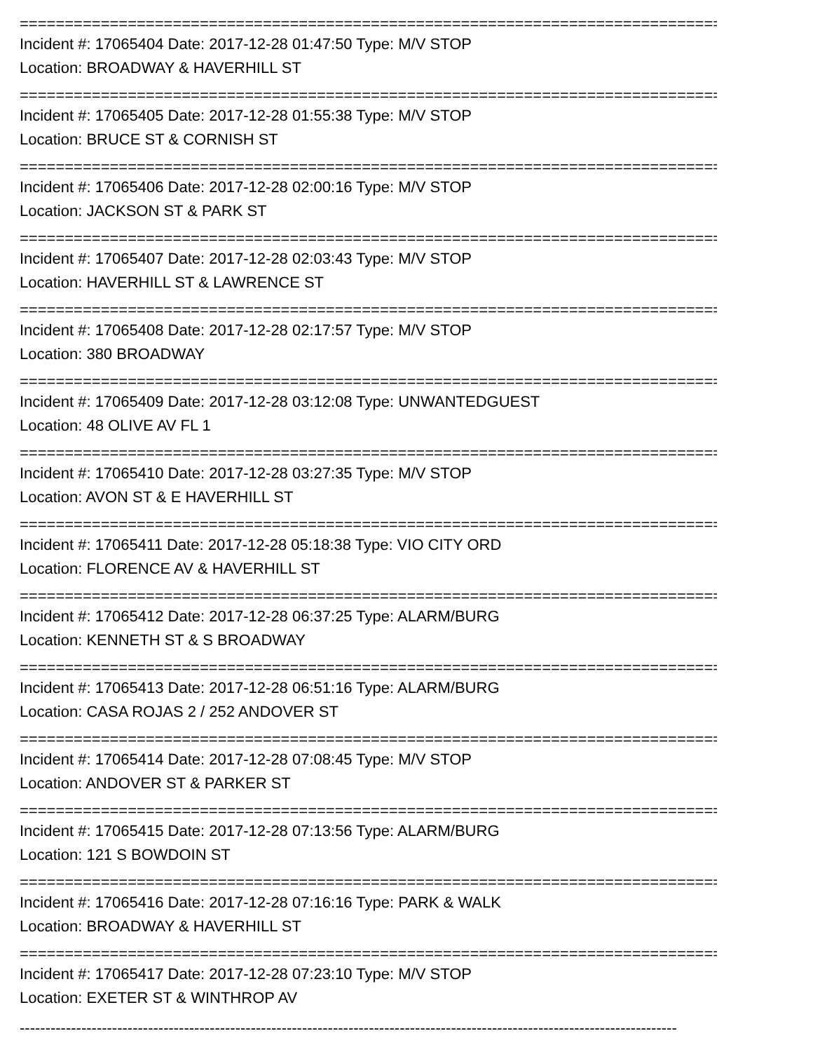================================================================================
Incident #: 17065404 Date: 2017-12-28 01:47:50 Type: M/V STOP
Location: BROADWAY & HAVERHILL ST
================================================================================
Incident #: 17065405 Date: 2017-12-28 01:55:38 Type: M/V STOP
Location: BRUCE ST & CORNISH ST
================================================================================
Incident #: 17065406 Date: 2017-12-28 02:00:16 Type: M/V STOP
Location: JACKSON ST & PARK ST
================================================================================
Incident #: 17065407 Date: 2017-12-28 02:03:43 Type: M/V STOP
Location: HAVERHILL ST & LAWRENCE ST
================================================================================
Incident #: 17065408 Date: 2017-12-28 02:17:57 Type: M/V STOP
Location: 380 BROADWAY
================================================================================
Incident #: 17065409 Date: 2017-12-28 03:12:08 Type: UNWANTEDGUEST
Location: 48 OLIVE AV FL 1
================================================================================
Incident #: 17065410 Date: 2017-12-28 03:27:35 Type: M/V STOP
Location: AVON ST & E HAVERHILL ST
================================================================================
Incident #: 17065411 Date: 2017-12-28 05:18:38 Type: VIO CITY ORD
Location: FLORENCE AV & HAVERHILL ST
================================================================================
Incident #: 17065412 Date: 2017-12-28 06:37:25 Type: ALARM/BURG
Location: KENNETH ST & S BROADWAY
================================================================================
Incident #: 17065413 Date: 2017-12-28 06:51:16 Type: ALARM/BURG
Location: CASA ROJAS 2 / 252 ANDOVER ST
================================================================================
Incident #: 17065414 Date: 2017-12-28 07:08:45 Type: M/V STOP
Location: ANDOVER ST & PARKER ST
================================================================================
Incident #: 17065415 Date: 2017-12-28 07:13:56 Type: ALARM/BURG
Location: 121 S BOWDOIN ST
================================================================================
Incident #: 17065416 Date: 2017-12-28 07:16:16 Type: PARK & WALK
Location: BROADWAY & HAVERHILL ST
================================================================================
Incident #: 17065417 Date: 2017-12-28 07:23:10 Type: M/V STOP
Location: EXETER ST & WINTHROP AV
--------------------------------------------------------------------------------------------------------------------------------